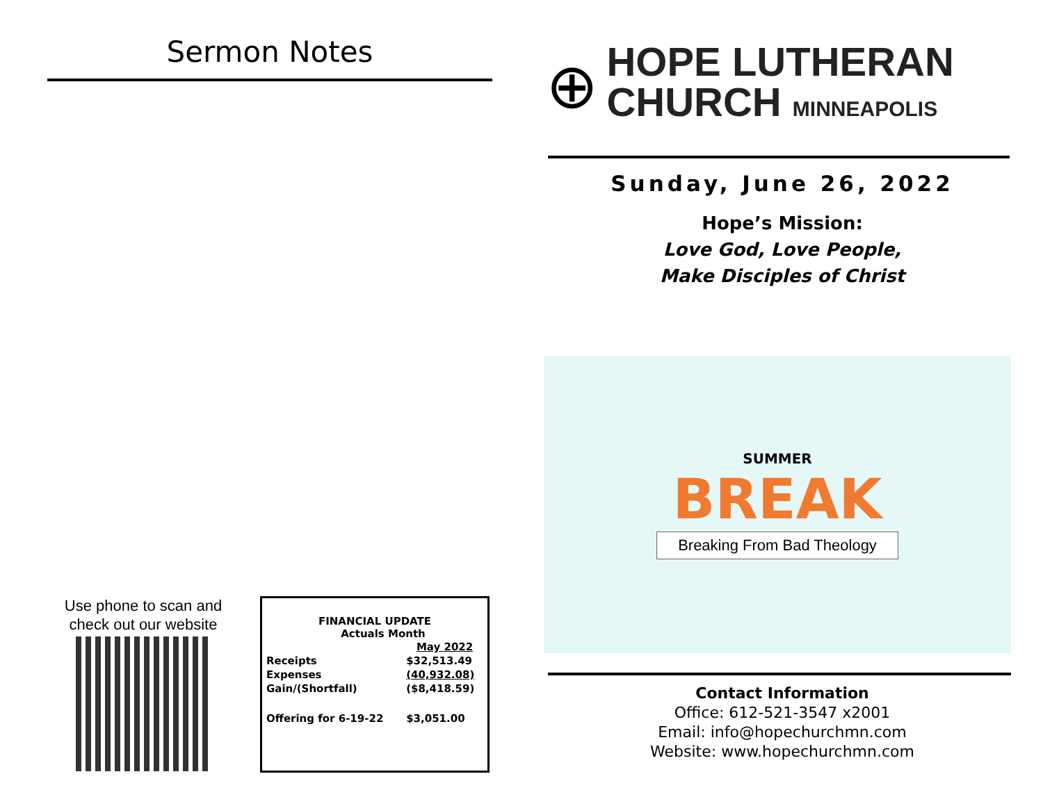Sermon Notes
Use phone to scan and check out our website
FINANCIAL UPDATE
Actuals Month
| | May 2022 |
| Receipts | $32,513.49 |
| Expenses | (40,932.08) |
| Gain/(Shortfall) | ($8,418.59) |
| Offering for 6-19-22 | $3,051.00 |
⊕
HOPE LUTHERAN
CHURCH MINNEAPOLIS
Sunday, June 26, 2022
Hope’s Mission:
Love God, Love People,
Make Disciples of Christ
SUMMER
BREAK
Breaking From Bad Theology
Contact Information
Office: 612-521-3547 x2001
Email: info@hopechurchmn.com
Website: www.hopechurchmn.com